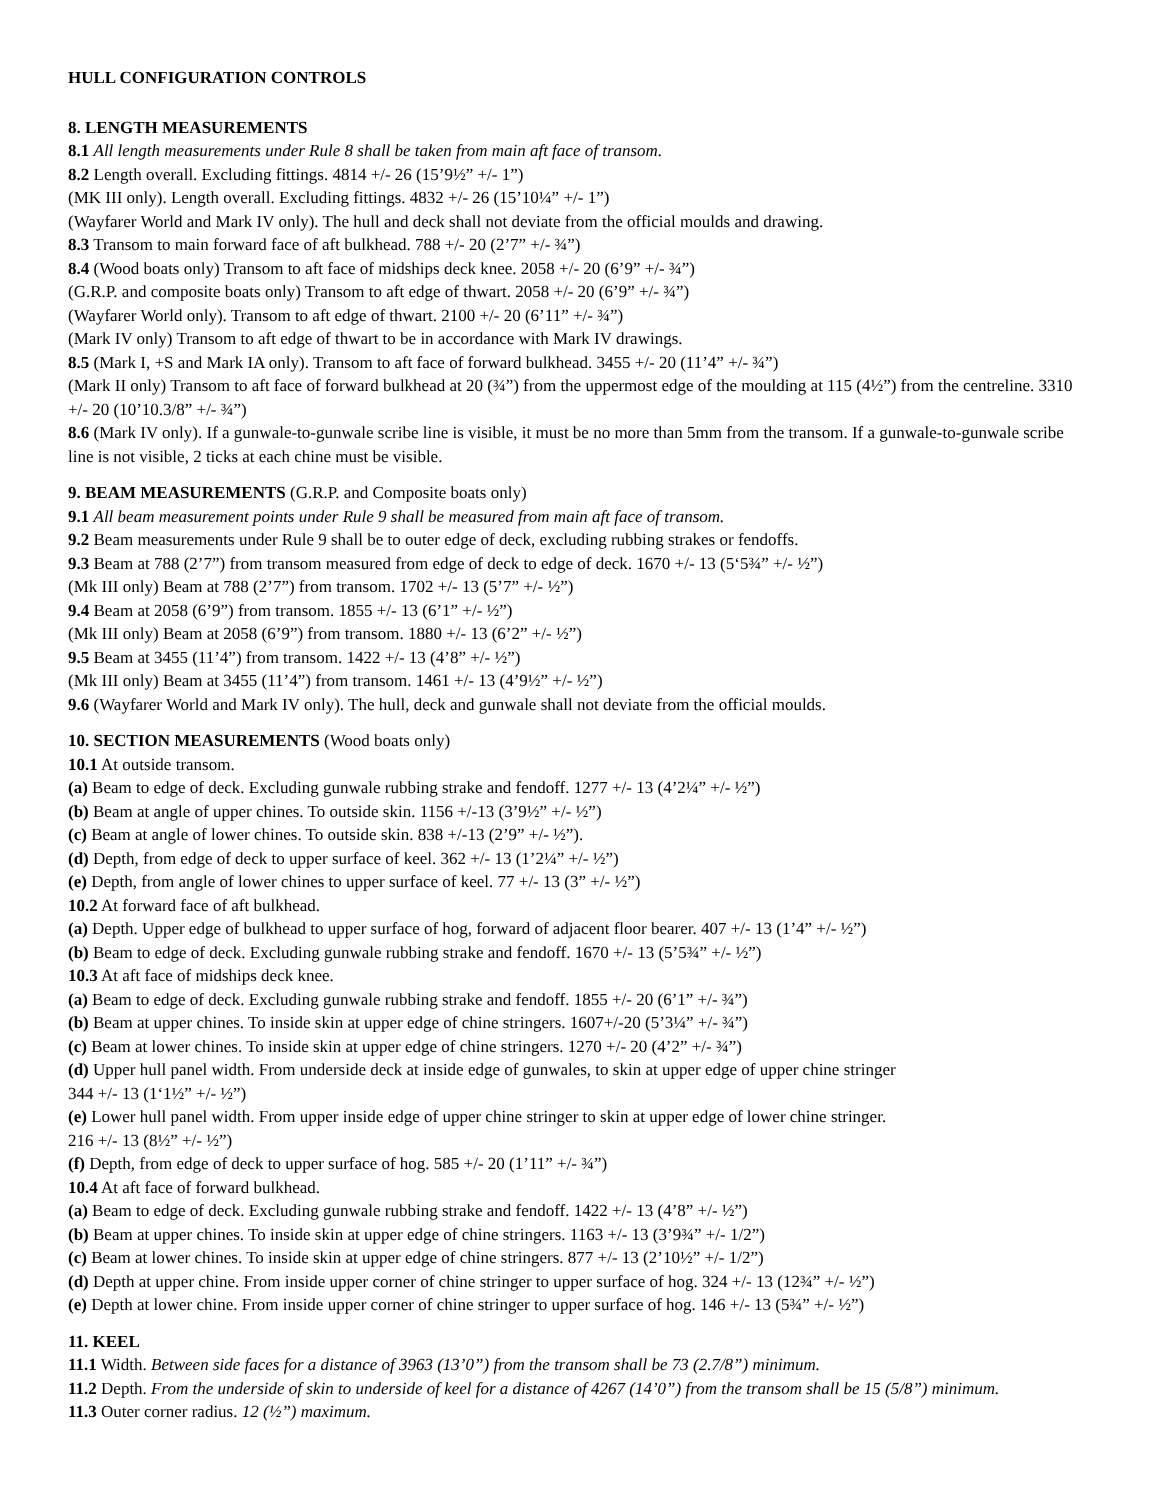HULL CONFIGURATION CONTROLS
8. LENGTH MEASUREMENTS
8.1 All length measurements under Rule 8 shall be taken from main aft face of transom.
8.2 Length overall. Excluding fittings. 4814 +/- 26 (15’9½” +/- 1”)
(MK III only). Length overall. Excluding fittings. 4832 +/- 26 (15’10¼” +/- 1”)
(Wayfarer World and Mark IV only). The hull and deck shall not deviate from the official moulds and drawing.
8.3 Transom to main forward face of aft bulkhead. 788 +/- 20 (2’7” +/- ¾”)
8.4 (Wood boats only) Transom to aft face of midships deck knee. 2058 +/- 20 (6’9” +/- ¾”)
(G.R.P. and composite boats only) Transom to aft edge of thwart. 2058 +/- 20 (6’9” +/- ¾”)
(Wayfarer World only). Transom to aft edge of thwart. 2100 +/- 20 (6’11” +/- ¾”)
(Mark IV only) Transom to aft edge of thwart to be in accordance with Mark IV drawings.
8.5 (Mark I, +S and Mark IA only). Transom to aft face of forward bulkhead. 3455 +/- 20 (11’4” +/- ¾”)
(Mark II only) Transom to aft face of forward bulkhead at 20 (¾”) from the uppermost edge of the moulding at 115 (4½”) from the centreline. 3310 +/- 20 (10’10.3/8” +/- ¾”)
8.6 (Mark IV only). If a gunwale-to-gunwale scribe line is visible, it must be no more than 5mm from the transom. If a gunwale-to-gunwale scribe line is not visible, 2 ticks at each chine must be visible.
9. BEAM MEASUREMENTS (G.R.P. and Composite boats only)
9.1 All beam measurement points under Rule 9 shall be measured from main aft face of transom.
9.2 Beam measurements under Rule 9 shall be to outer edge of deck, excluding rubbing strakes or fendoffs.
9.3 Beam at 788 (2’7”) from transom measured from edge of deck to edge of deck. 1670 +/- 13 (5‘5¾” +/- ½”)
(Mk III only) Beam at 788 (2’7”) from transom. 1702 +/- 13 (5’7” +/- ½”)
9.4 Beam at 2058 (6’9”) from transom. 1855 +/- 13 (6’1” +/- ½”)
(Mk III only) Beam at 2058 (6’9”) from transom. 1880 +/- 13 (6’2” +/- ½”)
9.5 Beam at 3455 (11’4”) from transom. 1422 +/- 13 (4’8” +/- ½”)
(Mk III only) Beam at 3455 (11’4”) from transom. 1461 +/- 13 (4’9½” +/- ½”)
9.6 (Wayfarer World and Mark IV only). The hull, deck and gunwale shall not deviate from the official moulds.
10. SECTION MEASUREMENTS (Wood boats only)
10.1 At outside transom.
(a) Beam to edge of deck. Excluding gunwale rubbing strake and fendoff. 1277 +/- 13 (4’2¼” +/- ½”)
(b) Beam at angle of upper chines. To outside skin. 1156 +/-13 (3’9½” +/- ½”)
(c) Beam at angle of lower chines. To outside skin. 838 +/-13 (2’9” +/- ½”).
(d) Depth, from edge of deck to upper surface of keel. 362 +/- 13 (1’2¼” +/- ½”)
(e) Depth, from angle of lower chines to upper surface of keel. 77 +/- 13 (3” +/- ½”)
10.2 At forward face of aft bulkhead.
(a) Depth. Upper edge of bulkhead to upper surface of hog, forward of adjacent floor bearer. 407 +/- 13 (1’4” +/- ½”)
(b) Beam to edge of deck. Excluding gunwale rubbing strake and fendoff. 1670 +/- 13 (5’5¾” +/- ½”)
10.3 At aft face of midships deck knee.
(a) Beam to edge of deck. Excluding gunwale rubbing strake and fendoff. 1855 +/- 20 (6’1” +/- ¾”)
(b) Beam at upper chines. To inside skin at upper edge of chine stringers. 1607+/-20 (5’3¼” +/- ¾”)
(c) Beam at lower chines. To inside skin at upper edge of chine stringers. 1270 +/- 20 (4’2” +/- ¾”)
(d) Upper hull panel width. From underside deck at inside edge of gunwales, to skin at upper edge of upper chine stringer
344 +/- 13 (1‘1½” +/- ½”)
(e) Lower hull panel width. From upper inside edge of upper chine stringer to skin at upper edge of lower chine stringer.
216 +/- 13 (8½” +/- ½”)
(f) Depth, from edge of deck to upper surface of hog. 585 +/- 20 (1’11” +/- ¾”)
10.4 At aft face of forward bulkhead.
(a) Beam to edge of deck. Excluding gunwale rubbing strake and fendoff. 1422 +/- 13 (4’8” +/- ½”)
(b) Beam at upper chines. To inside skin at upper edge of chine stringers. 1163 +/- 13 (3’9¾” +/- 1/2”)
(c) Beam at lower chines. To inside skin at upper edge of chine stringers. 877 +/- 13 (2’10½” +/- 1/2”)
(d) Depth at upper chine. From inside upper corner of chine stringer to upper surface of hog. 324 +/- 13 (12¾” +/- ½”)
(e) Depth at lower chine. From inside upper corner of chine stringer to upper surface of hog. 146 +/- 13 (5¾” +/- ½”)
11. KEEL
11.1 Width. Between side faces for a distance of 3963 (13’0”) from the transom shall be 73 (2.7/8”) minimum.
11.2 Depth. From the underside of skin to underside of keel for a distance of 4267 (14’0”) from the transom shall be 15 (5/8”) minimum.
11.3 Outer corner radius. 12 (½”) maximum.